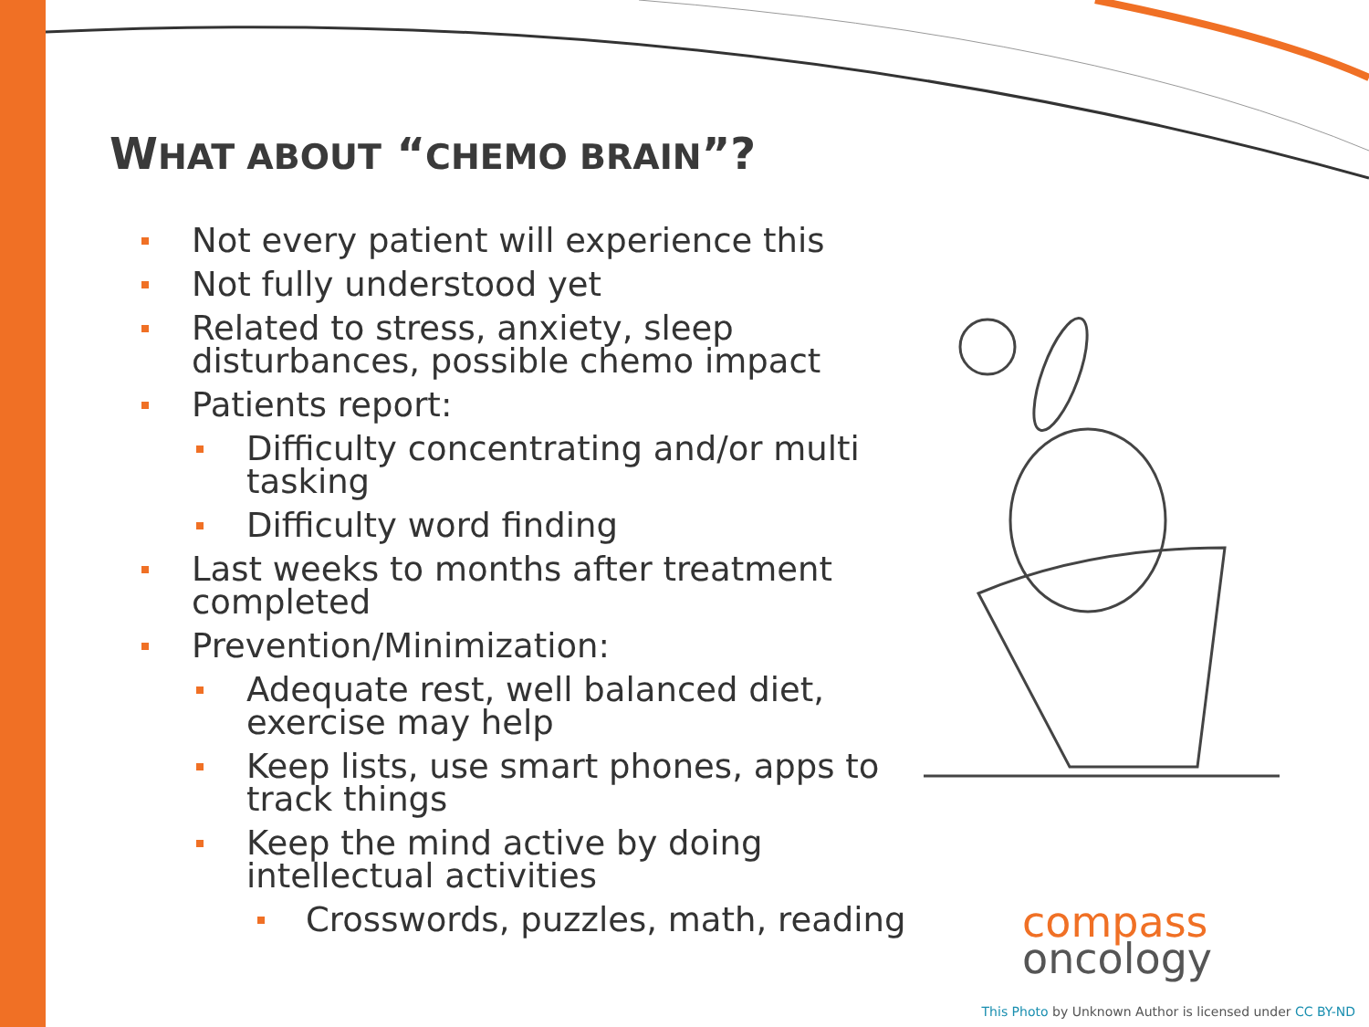WHAT ABOUT “CHEMO BRAIN”?
Not every patient will experience this
Not fully understood yet
Related to stress, anxiety, sleep disturbances, possible chemo impact
Patients report:
Difficulty concentrating and/or multi tasking
Difficulty word finding
Last weeks to months after treatment completed
Prevention/Minimization:
Adequate rest, well balanced diet, exercise may help
Keep lists, use smart phones, apps to track things
Keep the mind active by doing intellectual activities
Crosswords, puzzles, math, reading
compass
oncology
This Photo by Unknown Author is licensed under CC BY-ND